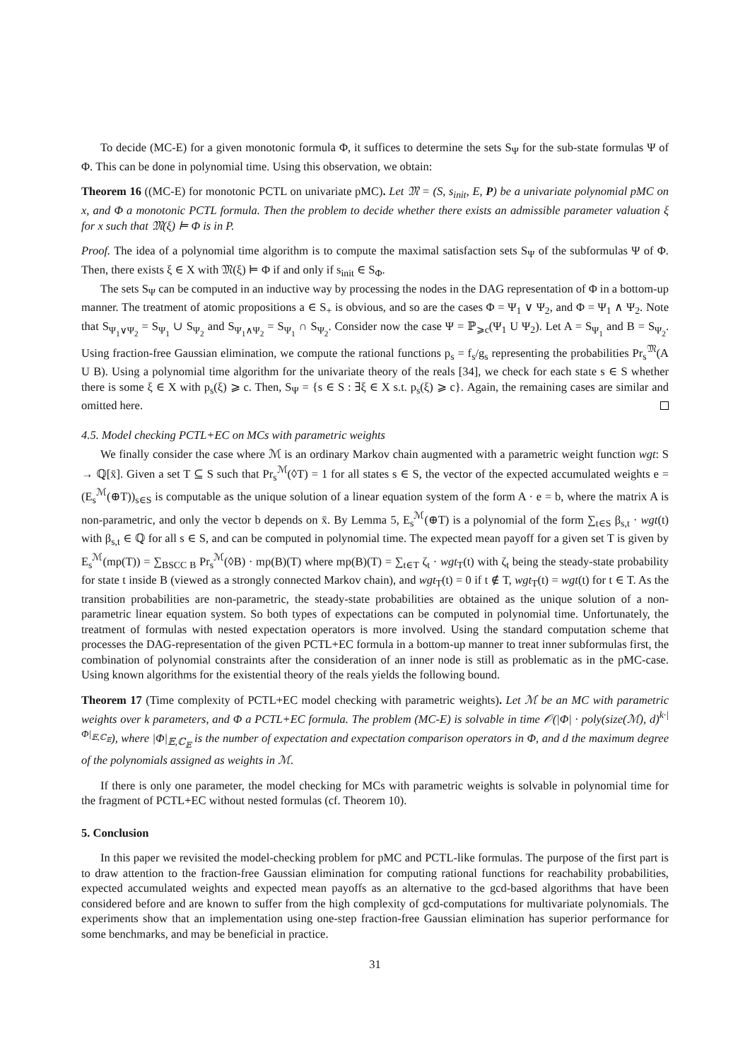To decide (MC-E) for a given monotonic formula Φ, it suffices to determine the sets S<sub>Ψ</sub> for the sub-state formulas Ψ of Φ. This can be done in polynomial time. Using this observation, we obtain:
Theorem 16 ((MC-E) for monotonic PCTL on univariate pMC). Let 𝔐 = (S, s<sub>init</sub>, E, P) be a univariate polynomial pMC on x, and Φ a monotonic PCTL formula. Then the problem to decide whether there exists an admissible parameter valuation ξ for x such that 𝔐(ξ) ⊨ Φ is in P.
Proof. The idea of a polynomial time algorithm is to compute the maximal satisfaction sets S<sub>Ψ</sub> of the subformulas Ψ of Φ. Then, there exists ξ ∈ X with 𝔐(ξ) ⊨ Φ if and only if s<sub>init</sub> ∈ S<sub>Φ</sub>.
The sets S<sub>Ψ</sub> can be computed in an inductive way by processing the nodes in the DAG representation of Φ in a bottom-up manner. The treatment of atomic propositions a ∈ S<sub>+</sub> is obvious, and so are the cases Φ = Ψ<sub>1</sub> ∨ Ψ<sub>2</sub>, and Φ = Ψ<sub>1</sub> ∧ Ψ<sub>2</sub>. Note that S<sub>Ψ<sub>1</sub>∨Ψ<sub>2</sub></sub> = S<sub>Ψ<sub>1</sub></sub> ∪ S<sub>Ψ<sub>2</sub></sub> and S<sub>Ψ<sub>1</sub>∧Ψ<sub>2</sub></sub> = S<sub>Ψ<sub>1</sub></sub> ∩ S<sub>Ψ<sub>2</sub></sub>. Consider now the case Ψ = ℙ<sub>⩾c</sub>(Ψ<sub>1</sub> U Ψ<sub>2</sub>). Let A = S<sub>Ψ<sub>1</sub></sub> and B = S<sub>Ψ<sub>2</sub></sub>. Using fraction-free Gaussian elimination, we compute the rational functions p<sub>s</sub> = f<sub>s</sub>/g<sub>s</sub> representing the probabilities Pr<sub>s</sub><sup>𝔐</sup>(A U B). Using a polynomial time algorithm for the univariate theory of the reals [34], we check for each state s ∈ S whether there is some ξ ∈ X with p<sub>s</sub>(ξ) ⩾ c. Then, S<sub>Ψ</sub> = {s ∈ S : ∃ξ ∈ X s.t. p<sub>s</sub>(ξ) ⩾ c}. Again, the remaining cases are similar and omitted here.
4.5. Model checking PCTL+EC on MCs with parametric weights
We finally consider the case where ℳ is an ordinary Markov chain augmented with a parametric weight function wgt: S → ℚ[x̄]. Given a set T ⊆ S such that Pr<sub>s</sub><sup>ℳ</sup>(◊T) = 1 for all states s ∈ S, the vector of the expected accumulated weights e = (E<sub>s</sub><sup>ℳ</sup>(⊕T))<sub>s∈S</sub> is computable as the unique solution of a linear equation system of the form A · e = b, where the matrix A is non-parametric, and only the vector b depends on x̄. By Lemma 5, E<sub>s</sub><sup>ℳ</sup>(⊕T) is a polynomial of the form ∑<sub>t∈S</sub> β<sub>s,t</sub> · wgt(t) with β<sub>s,t</sub> ∈ ℚ for all s ∈ S, and can be computed in polynomial time. The expected mean payoff for a given set T is given by E<sub>s</sub><sup>ℳ</sup>(mp(T)) = ∑<sub>BSCC B</sub> Pr<sub>s</sub><sup>ℳ</sup>(◊B) · mp(B)(T) where mp(B)(T) = ∑<sub>t∈T</sub> ζ<sub>t</sub> · wgt<sub>T</sub>(t) with ζ<sub>t</sub> being the steady-state probability for state t inside B (viewed as a strongly connected Markov chain), and wgt<sub>T</sub>(t) = 0 if t ∉ T, wgt<sub>T</sub>(t) = wgt(t) for t ∈ T. As the transition probabilities are non-parametric, the steady-state probabilities are obtained as the unique solution of a non-parametric linear equation system. So both types of expectations can be computed in polynomial time. Unfortunately, the treatment of formulas with nested expectation operators is more involved. Using the standard computation scheme that processes the DAG-representation of the given PCTL+EC formula in a bottom-up manner to treat inner subformulas first, the combination of polynomial constraints after the consideration of an inner node is still as problematic as in the pMC-case. Using known algorithms for the existential theory of the reals yields the following bound.
Theorem 17 (Time complexity of PCTL+EC model checking with parametric weights). Let ℳ be an MC with parametric weights over k parameters, and Φ a PCTL+EC formula. The problem (MC-E) is solvable in time 𝒪(|Φ| · poly(size(ℳ), d)<sup>k·|Φ|<sub>𝔼,ℂ<sub>𝔼</sub></sub></sup>), where |Φ|<sub>𝔼,ℂ<sub>𝔼</sub></sub> is the number of expectation and expectation comparison operators in Φ, and d the maximum degree of the polynomials assigned as weights in ℳ.
If there is only one parameter, the model checking for MCs with parametric weights is solvable in polynomial time for the fragment of PCTL+EC without nested formulas (cf. Theorem 10).
5. Conclusion
In this paper we revisited the model-checking problem for pMC and PCTL-like formulas. The purpose of the first part is to draw attention to the fraction-free Gaussian elimination for computing rational functions for reachability probabilities, expected accumulated weights and expected mean payoffs as an alternative to the gcd-based algorithms that have been considered before and are known to suffer from the high complexity of gcd-computations for multivariate polynomials. The experiments show that an implementation using one-step fraction-free Gaussian elimination has superior performance for some benchmarks, and may be beneficial in practice.
31